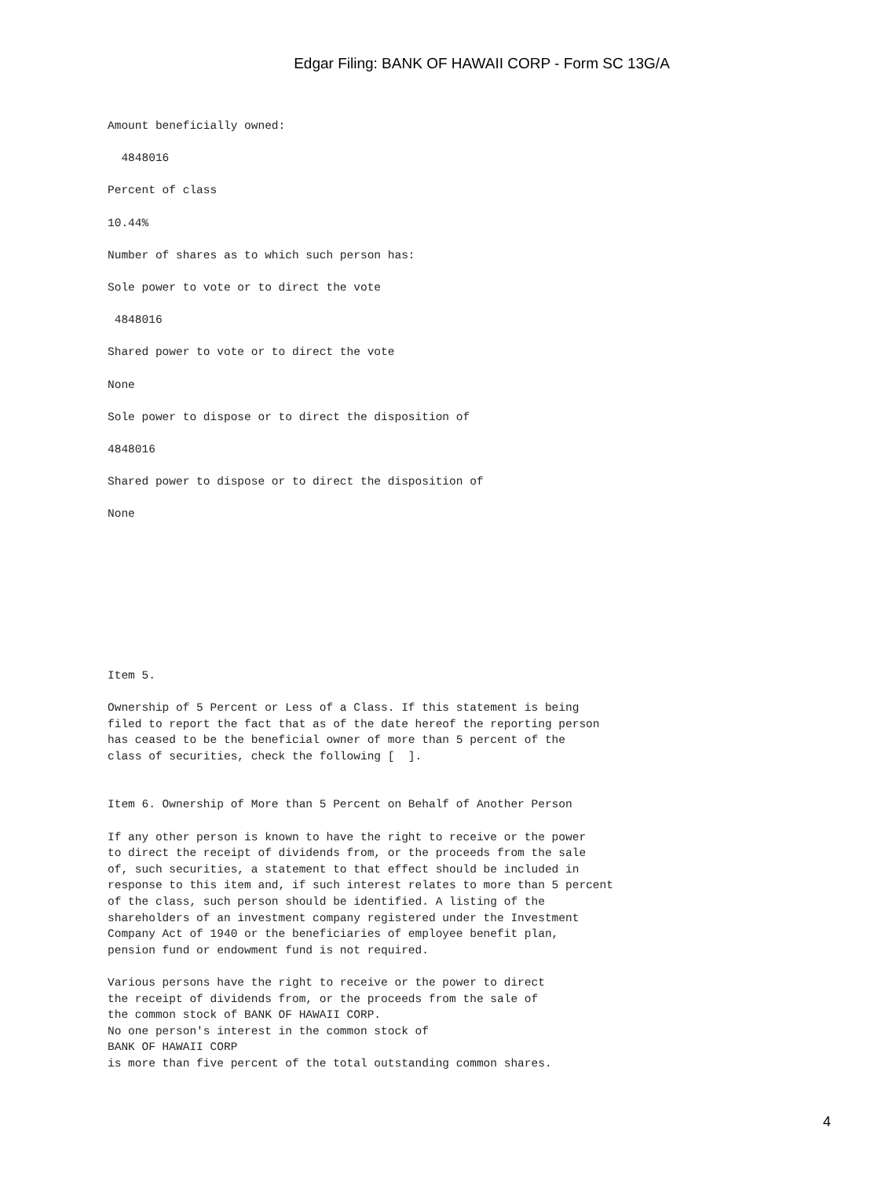Edgar Filing: BANK OF HAWAII CORP - Form SC 13G/A
Amount beneficially owned:
4848016
Percent of class
10.44%
Number of shares as to which such person has:
Sole power to vote or to direct the vote
4848016
Shared power to vote or to direct the vote
None
Sole power to dispose or to direct the disposition of
4848016
Shared power to dispose or to direct the disposition of
None
Item 5.
Ownership of 5 Percent or Less of a Class. If this statement is being filed to report the fact that as of the date hereof the reporting person has ceased to be the beneficial owner of more than 5 percent of the class of securities, check the following [ ].
Item 6. Ownership of More than 5 Percent on Behalf of Another Person
If any other person is known to have the right to receive or the power to direct the receipt of dividends from, or the proceeds from the sale of, such securities, a statement to that effect should be included in response to this item and, if such interest relates to more than 5 percent of the class, such person should be identified. A listing of the shareholders of an investment company registered under the Investment Company Act of 1940 or the beneficiaries of employee benefit plan, pension fund or endowment fund is not required.
Various persons have the right to receive or the power to direct the receipt of dividends from, or the proceeds from the sale of the common stock of BANK OF HAWAII CORP. No one person's interest in the common stock of BANK OF HAWAII CORP is more than five percent of the total outstanding common shares.
4